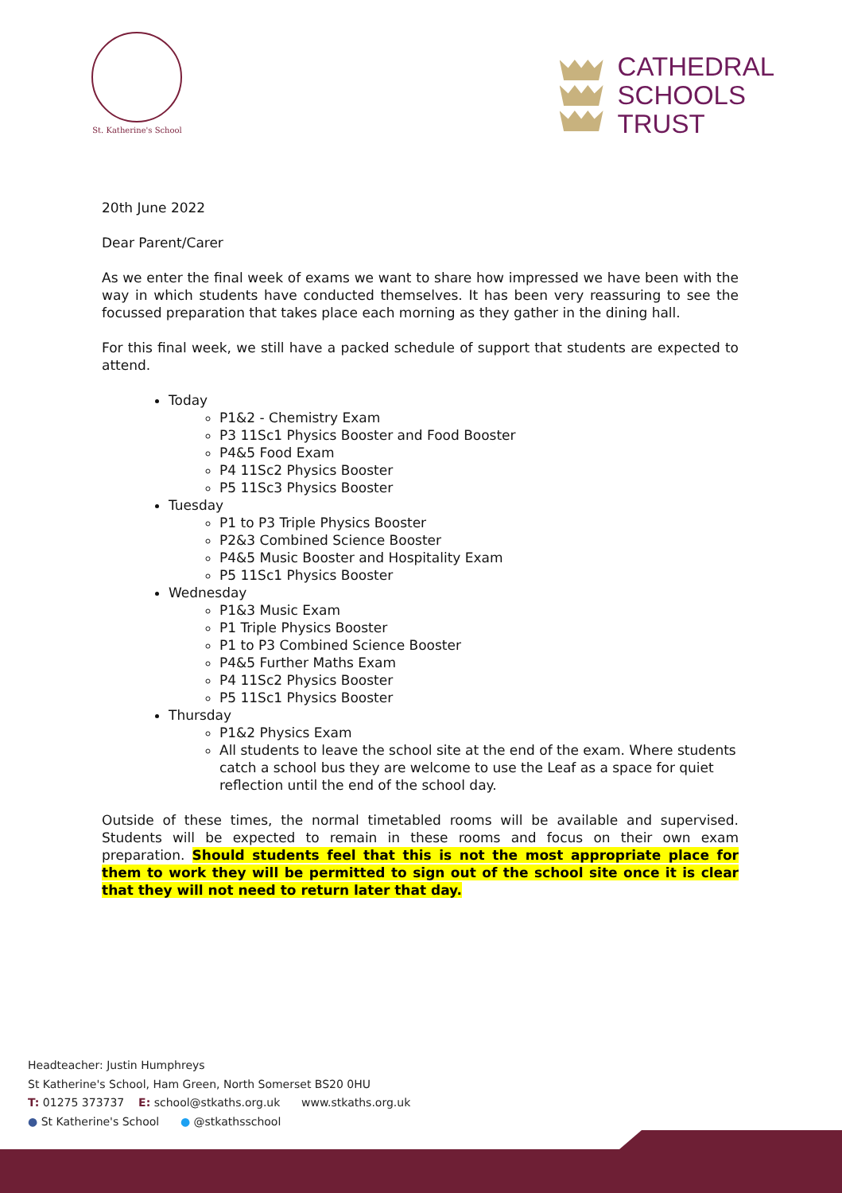St. Katherine's School
CATHEDRAL
SCHOOLS
TRUST
20th June 2022
Dear Parent/Carer
As we enter the final week of exams we want to share how impressed we have been with the way in which students have conducted themselves. It has been very reassuring to see the focussed preparation that takes place each morning as they gather in the dining hall.
For this final week, we still have a packed schedule of support that students are expected to attend.
Today
P1&2 - Chemistry Exam
P3 11Sc1 Physics Booster and Food Booster
P4&5 Food Exam
P4 11Sc2 Physics Booster
P5 11Sc3 Physics Booster
Tuesday
P1 to P3 Triple Physics Booster
P2&3 Combined Science Booster
P4&5 Music Booster and Hospitality Exam
P5 11Sc1 Physics Booster
Wednesday
P1&3 Music Exam
P1 Triple Physics Booster
P1 to P3 Combined Science Booster
P4&5 Further Maths Exam
P4 11Sc2 Physics Booster
P5 11Sc1 Physics Booster
Thursday
P1&2 Physics Exam
All students to leave the school site at the end of the exam. Where students catch a school bus they are welcome to use the Leaf as a space for quiet reflection until the end of the school day.
Outside of these times, the normal timetabled rooms will be available and supervised. Students will be expected to remain in these rooms and focus on their own exam preparation. Should students feel that this is not the most appropriate place for them to work they will be permitted to sign out of the school site once it is clear that they will not need to return later that day.
Headteacher: Justin Humphreys
St Katherine's School, Ham Green, North Somerset BS20 0HU
T: 01275 373737 E: school@stkaths.org.uk www.stkaths.org.uk
● St Katherine's School ● @stkathsschool